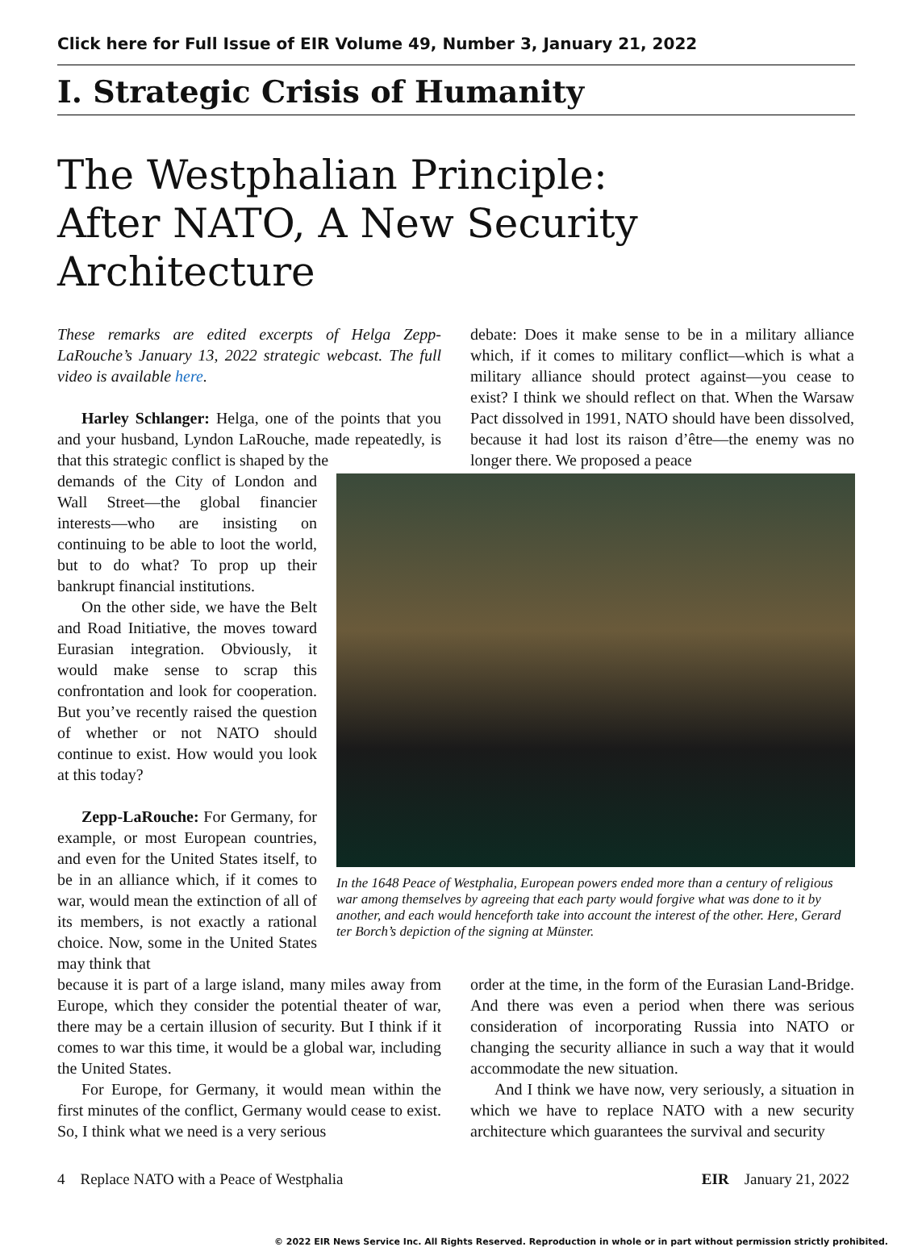Click here for Full Issue of EIR Volume 49, Number 3, January 21, 2022
I. Strategic Crisis of Humanity
The Westphalian Principle:
After NATO, A New Security Architecture
These remarks are edited excerpts of Helga Zepp-LaRouche’s January 13, 2022 strategic webcast. The full video is available here.
Harley Schlanger: Helga, one of the points that you and your husband, Lyndon LaRouche, made repeatedly, is that this strategic conflict is shaped by the
debate: Does it make sense to be in a military alliance which, if it comes to military conflict—which is what a military alliance should protect against—you cease to exist? I think we should reflect on that. When the Warsaw Pact dissolved in 1991, NATO should have been dissolved, because it had lost its raison d’être—the enemy was no longer there. We proposed a peace
demands of the City of London and Wall Street—the global financier interests—who are insisting on continuing to be able to loot the world, but to do what? To prop up their bankrupt financial institutions.
On the other side, we have the Belt and Road Initiative, the moves toward Eurasian integration. Obviously, it would make sense to scrap this confrontation and look for cooperation. But you’ve recently raised the question of whether or not NATO should continue to exist. How would you look at this today?
Zepp-LaRouche: For Germany, for example, or most European countries, and even for the United States itself, to be in an alliance which, if it comes to war, would mean the extinction of all of its members, is not exactly a rational choice. Now, some in the United States may think that
In the 1648 Peace of Westphalia, European powers ended more than a century of religious war among themselves by agreeing that each party would forgive what was done to it by another, and each would henceforth take into account the interest of the other. Here, Gerard ter Borch’s depiction of the signing at Münster.
because it is part of a large island, many miles away from Europe, which they consider the potential theater of war, there may be a certain illusion of security. But I think if it comes to war this time, it would be a global war, including the United States.
For Europe, for Germany, it would mean within the first minutes of the conflict, Germany would cease to exist. So, I think what we need is a very serious
order at the time, in the form of the Eurasian Land-Bridge. And there was even a period when there was serious consideration of incorporating Russia into NATO or changing the security alliance in such a way that it would accommodate the new situation.
And I think we have now, very seriously, a situation in which we have to replace NATO with a new security architecture which guarantees the survival and security
4 Replace NATO with a Peace of Westphalia EIR January 21, 2022
© 2022 EIR News Service Inc. All Rights Reserved. Reproduction in whole or in part without permission strictly prohibited.